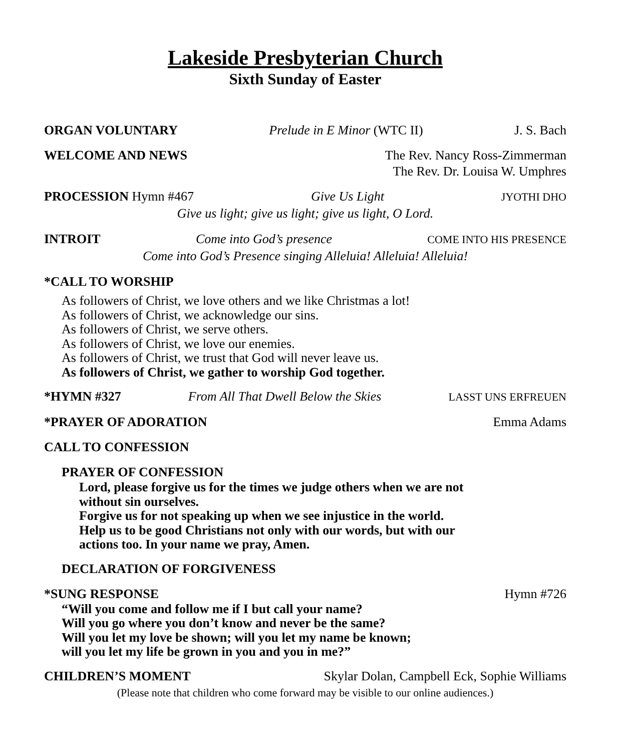Lakeside Presbyterian Church
Sixth Sunday of Easter
ORGAN VOLUNTARY Prelude in E Minor (WTC II) J. S. Bach
WELCOME AND NEWS The Rev. Nancy Ross-Zimmerman
The Rev. Dr. Louisa W. Umphres
PROCESSION Hymn #467 Give Us Light JYOTHI DHO
Give us light; give us light; give us light, O Lord.
INTROIT Come into God’s presence COME INTO HIS PRESENCE
Come into God’s Presence singing Alleluia! Alleluia! Alleluia!
*CALL TO WORSHIP
As followers of Christ, we love others and we like Christmas a lot!
As followers of Christ, we acknowledge our sins.
As followers of Christ, we serve others.
As followers of Christ, we love our enemies.
As followers of Christ, we trust that God will never leave us.
As followers of Christ, we gather to worship God together.
*HYMN #327 From All That Dwell Below the Skies LASST UNS ERFREUEN
*PRAYER OF ADORATION Emma Adams
CALL TO CONFESSION
PRAYER OF CONFESSION
Lord, please forgive us for the times we judge others when we are not without sin ourselves.
Forgive us for not speaking up when we see injustice in the world.
Help us to be good Christians not only with our words, but with our actions too. In your name we pray, Amen.
DECLARATION OF FORGIVENESS
*SUNG RESPONSE Hymn #726
“Will you come and follow me if I but call your name?
Will you go where you don’t know and never be the same?
Will you let my love be shown; will you let my name be known;
will you let my life be grown in you and you in me?”
CHILDREN’S MOMENT Skylar Dolan, Campbell Eck, Sophie Williams
(Please note that children who come forward may be visible to our online audiences.)